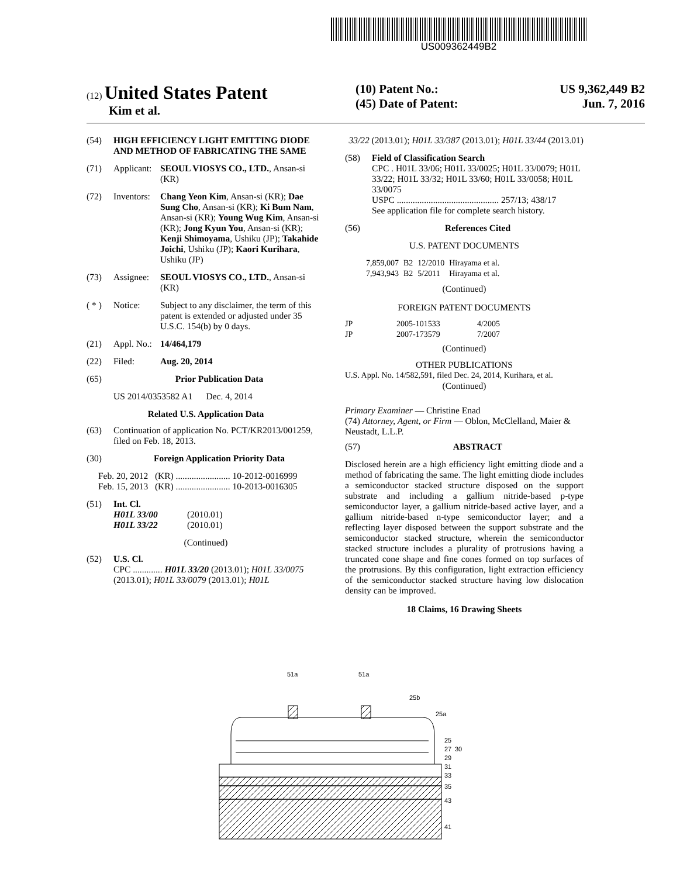US009362449B2
(12) United States Patent
Kim et al.
(10) Patent No.: US 9,362,449 B2
(45) Date of Patent: Jun. 7, 2016
(54) HIGH EFFICIENCY LIGHT EMITTING DIODE AND METHOD OF FABRICATING THE SAME
(71) Applicant: SEOUL VIOSYS CO., LTD., Ansan-si (KR)
(72) Inventors: Chang Yeon Kim, Ansan-si (KR); Dae Sung Cho, Ansan-si (KR); Ki Bum Nam, Ansan-si (KR); Young Wug Kim, Ansan-si (KR); Jong Kyun You, Ansan-si (KR); Kenji Shimoyama, Ushiku (JP); Takahide Joichi, Ushiku (JP); Kaori Kurihara, Ushiku (JP)
(73) Assignee: SEOUL VIOSYS CO., LTD., Ansan-si (KR)
( * ) Notice: Subject to any disclaimer, the term of this patent is extended or adjusted under 35 U.S.C. 154(b) by 0 days.
(21) Appl. No.: 14/464,179
(22) Filed: Aug. 20, 2014
(65) Prior Publication Data
US 2014/0353582 A1 Dec. 4, 2014
Related U.S. Application Data
(63) Continuation of application No. PCT/KR2013/001259, filed on Feb. 18, 2013.
(30) Foreign Application Priority Data
Feb. 20, 2012 (KR) ........................ 10-2012-0016999
Feb. 15, 2013 (KR) ........................ 10-2013-0016305
(51) Int. Cl.
H01L 33/00 (2010.01)
H01L 33/22 (2010.01)
(Continued)
(52) U.S. Cl.
CPC ............. H01L 33/20 (2013.01); H01L 33/0075 (2013.01); H01L 33/0079 (2013.01); H01L
33/22 (2013.01); H01L 33/387 (2013.01); H01L 33/44 (2013.01)
(58) Field of Classification Search
CPC . H01L 33/06; H01L 33/0025; H01L 33/0079; H01L 33/22; H01L 33/32; H01L 33/60; H01L 33/0058; H01L 33/0075
USPC ............................................. 257/13; 438/17
See application file for complete search history.
(56) References Cited
U.S. PATENT DOCUMENTS
| 7,859,007 | B2 | 12/2010 | Hirayama et al. |
| 7,943,943 | B2 | 5/2011 | Hirayama et al. |
(Continued)
FOREIGN PATENT DOCUMENTS
| JP | 2005-101533 | 4/2005 |
| JP | 2007-173579 | 7/2007 |
(Continued)
OTHER PUBLICATIONS
U.S. Appl. No. 14/582,591, filed Dec. 24, 2014, Kurihara, et al.
(Continued)
Primary Examiner — Christine Enad
(74) Attorney, Agent, or Firm — Oblon, McClelland, Maier & Neustadt, L.L.P.
(57) ABSTRACT
Disclosed herein are a high efficiency light emitting diode and a method of fabricating the same. The light emitting diode includes a semiconductor stacked structure disposed on the support substrate and including a gallium nitride-based p-type semiconductor layer, a gallium nitride-based active layer, and a gallium nitride-based n-type semiconductor layer; and a reflecting layer disposed between the support substrate and the semiconductor stacked structure, wherein the semiconductor stacked structure includes a plurality of protrusions having a truncated cone shape and fine cones formed on top surfaces of the protrusions. By this configuration, light extraction efficiency of the semiconductor stacked structure having low dislocation density can be improved.
18 Claims, 16 Drawing Sheets
51a
51a
25b
25a
25
27
30
29
31
33
35
43
41